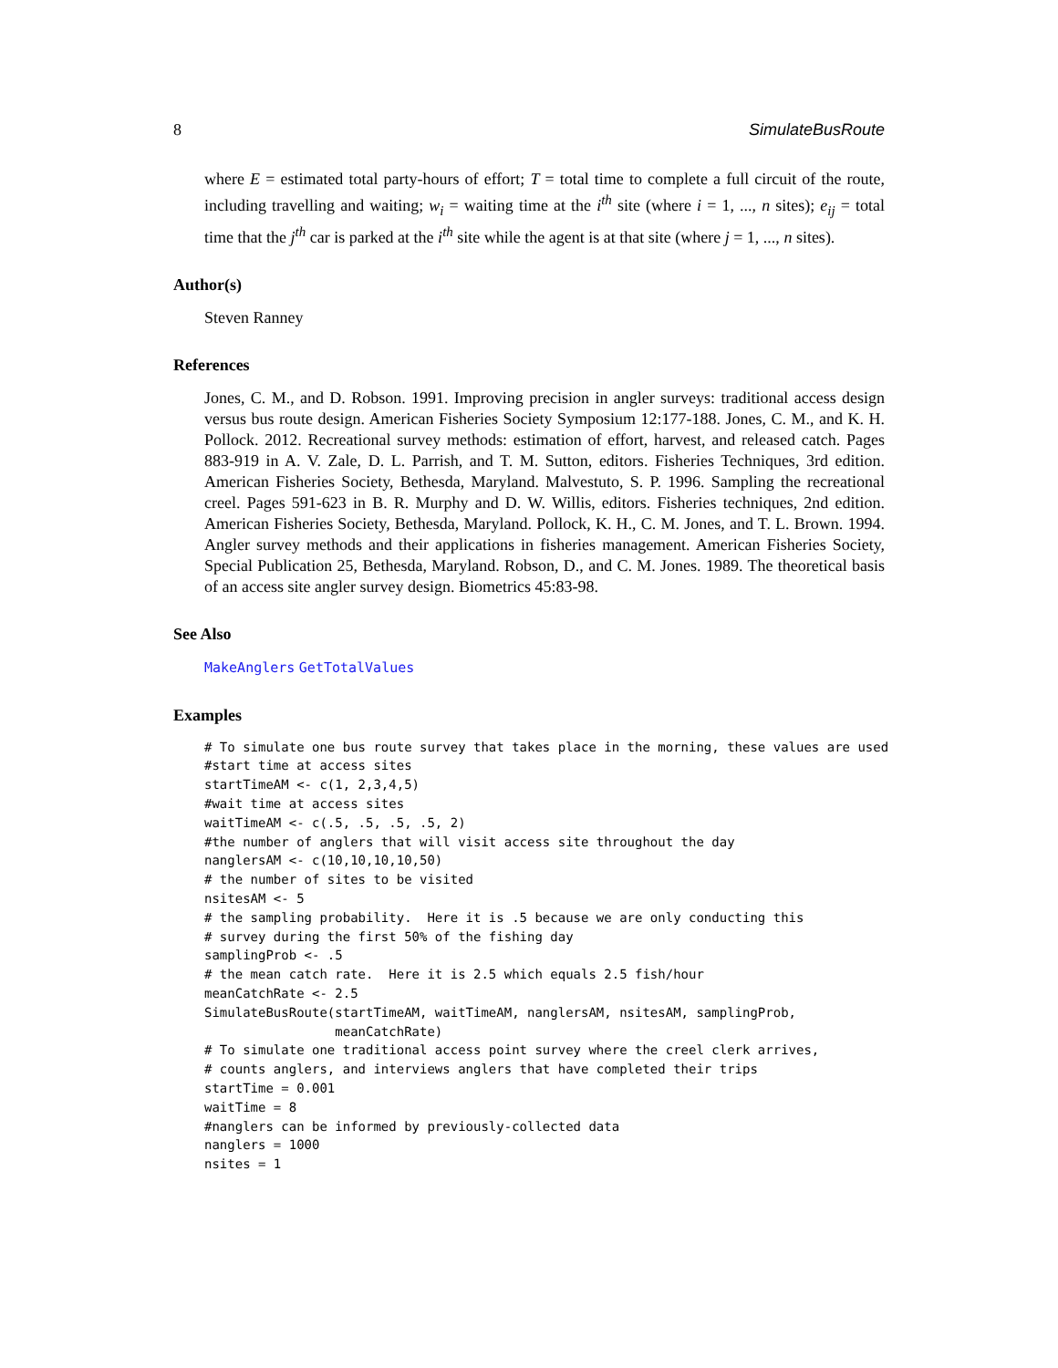8 SimulateBusRoute
where E = estimated total party-hours of effort; T = total time to complete a full circuit of the route, including travelling and waiting; w<sub>i</sub> = waiting time at the i<sup>th</sup> site (where i = 1, ..., n sites); e<sub>ij</sub> = total time that the j<sup>th</sup> car is parked at the i<sup>th</sup> site while the agent is at that site (where j = 1, ..., n sites).
Author(s)
Steven Ranney
References
Jones, C. M., and D. Robson. 1991. Improving precision in angler surveys: traditional access design versus bus route design. American Fisheries Society Symposium 12:177-188. Jones, C. M., and K. H. Pollock. 2012. Recreational survey methods: estimation of effort, harvest, and released catch. Pages 883-919 in A. V. Zale, D. L. Parrish, and T. M. Sutton, editors. Fisheries Techniques, 3rd edition. American Fisheries Society, Bethesda, Maryland. Malvestuto, S. P. 1996. Sampling the recreational creel. Pages 591-623 in B. R. Murphy and D. W. Willis, editors. Fisheries techniques, 2nd edition. American Fisheries Society, Bethesda, Maryland. Pollock, K. H., C. M. Jones, and T. L. Brown. 1994. Angler survey methods and their applications in fisheries management. American Fisheries Society, Special Publication 25, Bethesda, Maryland. Robson, D., and C. M. Jones. 1989. The theoretical basis of an access site angler survey design. Biometrics 45:83-98.
See Also
MakeAnglers GetTotalValues
Examples
# To simulate one bus route survey that takes place in the morning, these values are used
#start time at access sites
startTimeAM <- c(1, 2,3,4,5)
#wait time at access sites
waitTimeAM <- c(.5, .5, .5, .5, 2)
#the number of anglers that will visit access site throughout the day
nanglersAM <- c(10,10,10,10,50)
# the number of sites to be visited
nsitesAM <- 5
# the sampling probability.  Here it is .5 because we are only conducting this
# survey during the first 50% of the fishing day
samplingProb <- .5
# the mean catch rate.  Here it is 2.5 which equals 2.5 fish/hour
meanCatchRate <- 2.5
SimulateBusRoute(startTimeAM, waitTimeAM, nanglersAM, nsitesAM, samplingProb,
                 meanCatchRate)
# To simulate one traditional access point survey where the creel clerk arrives,
# counts anglers, and interviews anglers that have completed their trips
startTime = 0.001
waitTime = 8
#nanglers can be informed by previously-collected data
nanglers = 1000
nsites = 1